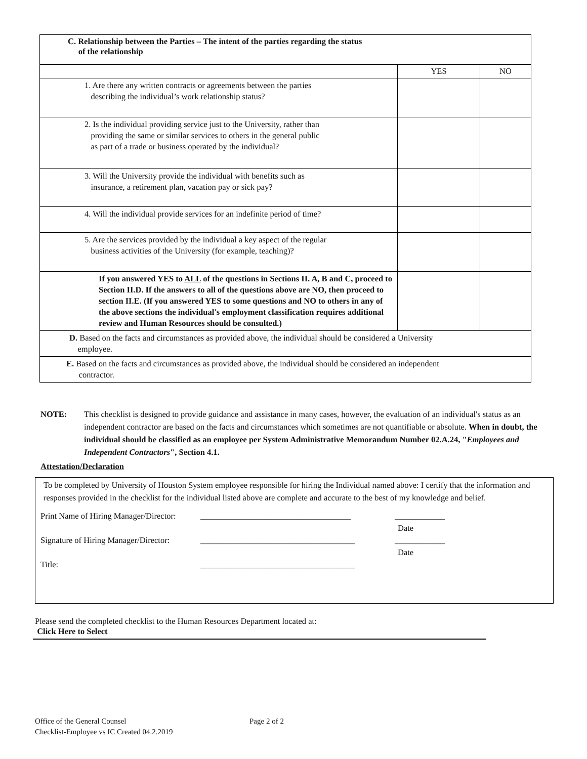| C. Relationship between the Parties – The intent of the parties regarding the status of the relationship | | |
| | YES | NO |
| 1. Are there any written contracts or agreements between the parties describing the individual’s work relationship status? | | |
| 2. Is the individual providing service just to the University, rather than providing the same or similar services to others in the general public as part of a trade or business operated by the individual? | | |
| 3. Will the University provide the individual with benefits such as insurance, a retirement plan, vacation pay or sick pay? | | |
| 4. Will the individual provide services for an indefinite period of time? | | |
| 5. Are the services provided by the individual a key aspect of the regular business activities of the University (for example, teaching)? | | |
| If you answered YES to ALL of the questions in Sections II. A, B and C, proceed to Section II.D. If the answers to all of the questions above are NO, then proceed to section II.E. (If you answered YES to some questions and NO to others in any of the above sections the individual's employment classification requires additional review and Human Resources should be consulted.) | | |
| D. Based on the facts and circumstances as provided above, the individual should be considered a University employee. | | |
| E. Based on the facts and circumstances as provided above, the individual should be considered an independent contractor. | | |
NOTE: This checklist is designed to provide guidance and assistance in many cases, however, the evaluation of an individual's status as an independent contractor are based on the facts and circumstances which sometimes are not quantifiable or absolute. When in doubt, the individual should be classified as an employee per System Administrative Memorandum Number 02.A.24, "Employees and Independent Contractors", Section 4.1.
Attestation/Declaration
To be completed by University of Houston System employee responsible for hiring the Individual named above: I certify that the information and responses provided in the checklist for the individual listed above are complete and accurate to the best of my knowledge and belief.
Print Name of Hiring Manager/Director: ____________________________________ ____________
Date
Signature of Hiring Manager/Director: _____________________________________ ____________
Date
Title: _____________________________________
Please send the completed checklist to the Human Resources Department located at:
Click Here to Select
Office of the General Counsel Page 2 of 2
Checklist-Employee vs IC Created 04.2.2019